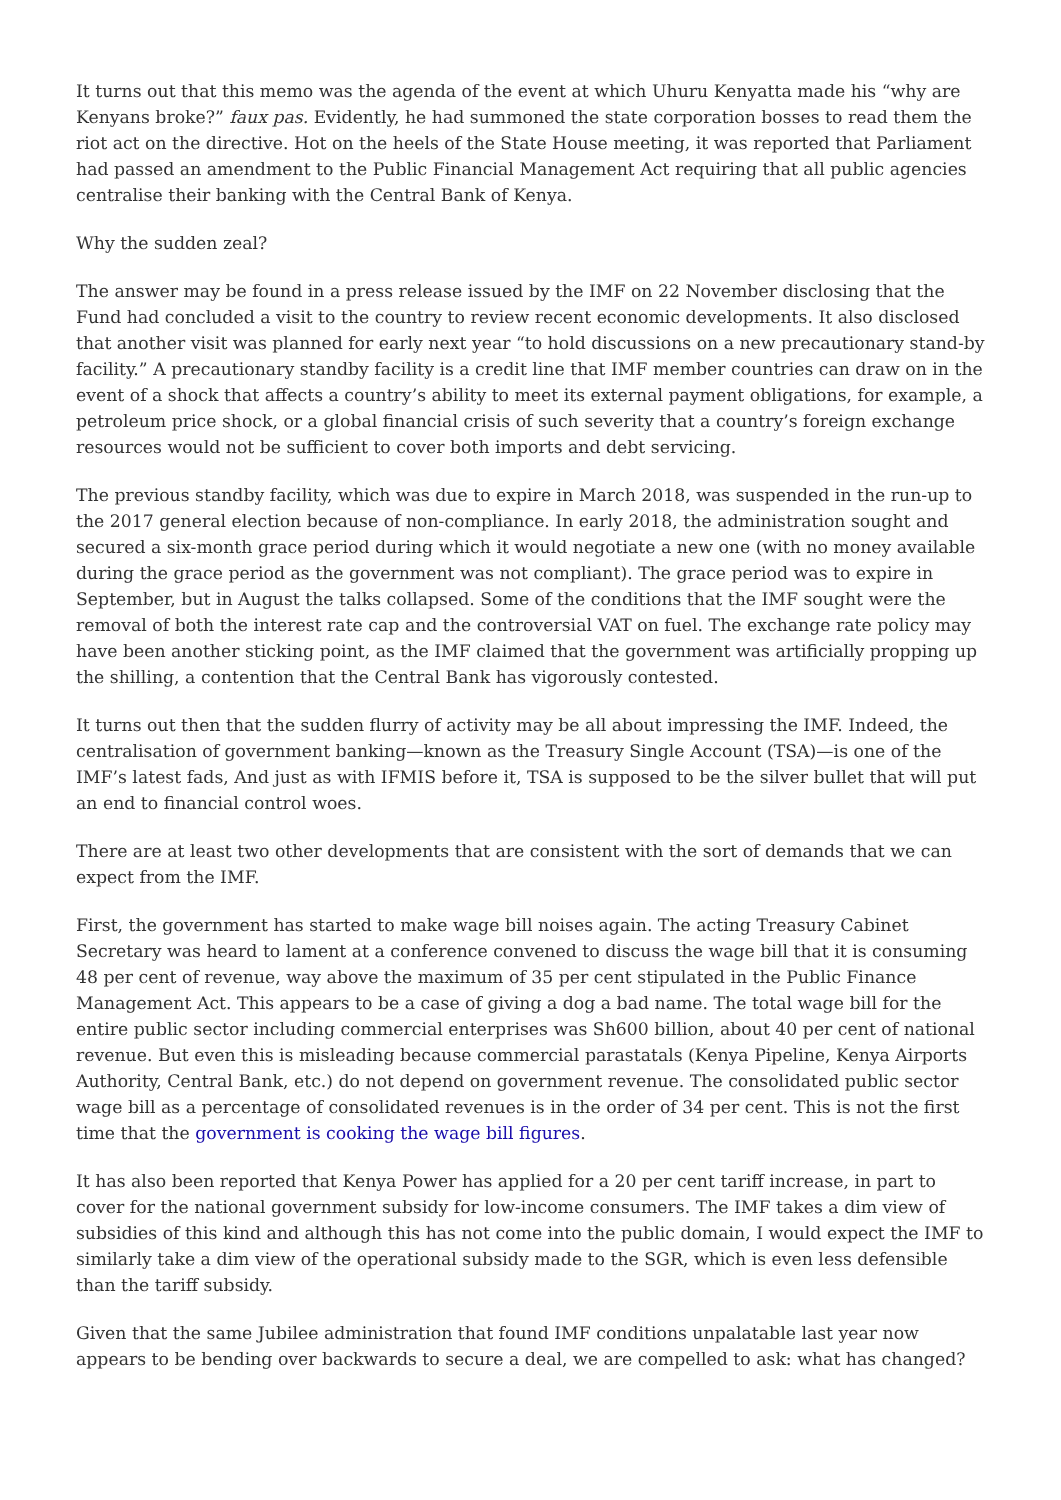It turns out that this memo was the agenda of the event at which Uhuru Kenyatta made his “why are Kenyans broke?” faux pas. Evidently, he had summoned the state corporation bosses to read them the riot act on the directive. Hot on the heels of the State House meeting, it was reported that Parliament had passed an amendment to the Public Financial Management Act requiring that all public agencies centralise their banking with the Central Bank of Kenya.
Why the sudden zeal?
The answer may be found in a press release issued by the IMF on 22 November disclosing that the Fund had concluded a visit to the country to review recent economic developments. It also disclosed that another visit was planned for early next year “to hold discussions on a new precautionary stand-by facility.” A precautionary standby facility is a credit line that IMF member countries can draw on in the event of a shock that affects a country’s ability to meet its external payment obligations, for example, a petroleum price shock, or a global financial crisis of such severity that a country’s foreign exchange resources would not be sufficient to cover both imports and debt servicing.
The previous standby facility, which was due to expire in March 2018, was suspended in the run-up to the 2017 general election because of non-compliance. In early 2018, the administration sought and secured a six-month grace period during which it would negotiate a new one (with no money available during the grace period as the government was not compliant). The grace period was to expire in September, but in August the talks collapsed. Some of the conditions that the IMF sought were the removal of both the interest rate cap and the controversial VAT on fuel. The exchange rate policy may have been another sticking point, as the IMF claimed that the government was artificially propping up the shilling, a contention that the Central Bank has vigorously contested.
It turns out then that the sudden flurry of activity may be all about impressing the IMF. Indeed, the centralisation of government banking—known as the Treasury Single Account (TSA)—is one of the IMF’s latest fads, And just as with IFMIS before it, TSA is supposed to be the silver bullet that will put an end to financial control woes.
There are at least two other developments that are consistent with the sort of demands that we can expect from the IMF.
First, the government has started to make wage bill noises again. The acting Treasury Cabinet Secretary was heard to lament at a conference convened to discuss the wage bill that it is consuming 48 per cent of revenue, way above the maximum of 35 per cent stipulated in the Public Finance Management Act. This appears to be a case of giving a dog a bad name. The total wage bill for the entire public sector including commercial enterprises was Sh600 billion, about 40 per cent of national revenue. But even this is misleading because commercial parastatals (Kenya Pipeline, Kenya Airports Authority, Central Bank, etc.) do not depend on government revenue. The consolidated public sector wage bill as a percentage of consolidated revenues is in the order of 34 per cent. This is not the first time that the government is cooking the wage bill figures.
It has also been reported that Kenya Power has applied for a 20 per cent tariff increase, in part to cover for the national government subsidy for low-income consumers. The IMF takes a dim view of subsidies of this kind and although this has not come into the public domain, I would expect the IMF to similarly take a dim view of the operational subsidy made to the SGR, which is even less defensible than the tariff subsidy.
Given that the same Jubilee administration that found IMF conditions unpalatable last year now appears to be bending over backwards to secure a deal, we are compelled to ask: what has changed?